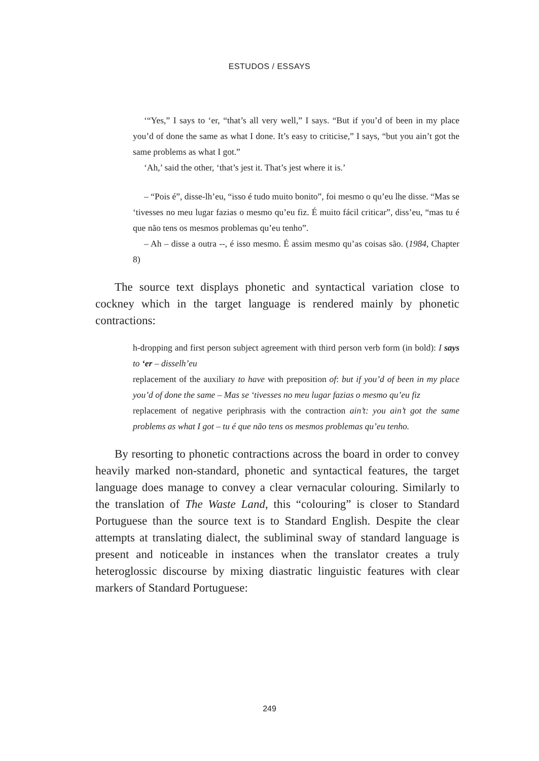ESTUDOS / ESSAYS
‘“Yes,” I says to ‘er, “that’s all very well,” I says. “But if you’d of been in my place you’d of done the same as what I done. It’s easy to criticise,” I says, “but you ain’t got the same problems as what I got.”
‘Ah,’ said the other, ‘that’s jest it. That’s jest where it is.’
– “Pois é”, disse-lh’eu, “isso é tudo muito bonito”, foi mesmo o qu’eu lhe disse. “Mas se ‘tivesses no meu lugar fazias o mesmo qu’eu fiz. É muito fácil criticar”, diss’eu, “mas tu é que não tens os mesmos problemas qu’eu tenho”.
– Ah – disse a outra --, é isso mesmo. É assim mesmo qu’as coisas são. (1984, Chapter 8)
The source text displays phonetic and syntactical variation close to cockney which in the target language is rendered mainly by phonetic contractions:
h-dropping and first person subject agreement with third person verb form (in bold): I says to ‘er – disselh’eu
replacement of the auxiliary to have with preposition of: but if you’d of been in my place you’d of done the same – Mas se ‘tivesses no meu lugar fazias o mesmo qu’eu fiz
replacement of negative periphrasis with the contraction ain’t: you ain’t got the same problems as what I got – tu é que não tens os mesmos problemas qu’eu tenho.
By resorting to phonetic contractions across the board in order to convey heavily marked non-standard, phonetic and syntactical features, the target language does manage to convey a clear vernacular colouring. Similarly to the translation of The Waste Land, this “colouring” is closer to Standard Portuguese than the source text is to Standard English. Despite the clear attempts at translating dialect, the subliminal sway of standard language is present and noticeable in instances when the translator creates a truly heteroglossic discourse by mixing diastratic linguistic features with clear markers of Standard Portuguese:
249